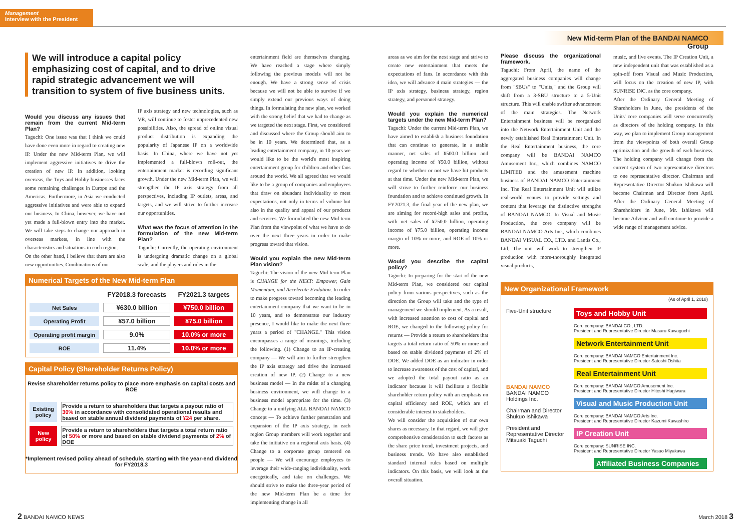Management
Interview with the President
New Mid-term Plan of the BANDAI NAMCO Group
We will introduce a capital policy emphasizing cost of capital, and to drive rapid strategic advancement we will transition to system of five business units.
Would you discuss any issues that remain from the current Mid-term Plan?
Taguchi: One issue was that I think we could have done even more in regard to creating new IP. Under the new Mid-term Plan, we will implement aggressive initiatives to drive the creation of new IP. In addition, looking overseas, the Toys and Hobby businesses faces some remaining challenges in Europe and the Americas. Furthermore, in Asia we conducted aggressive initiatives and were able to expand our business. In China, however, we have not yet made a full-blown entry into the market. We will take steps to change our approach in overseas markets, in line with the characteristics and situations in each region.
On the other hand, I believe that there are also new opportunities. Combinations of our
IP axis strategy and new technologies, such as VR, will continue to foster unprecedented new possibilities. Also, the spread of online visual product distribution is expanding the popularity of Japanese IP on a worldwide basis. In China, where we have not yet implemented a full-blown roll-out, the entertainment market is recording significant growth. Under the new Mid-term Plan, we will strengthen the IP axis strategy from all perspectives, including IP outlets, areas, and targets, and we will strive to further increase our opportunities.
What was the focus of attention in the formulation of the new Mid-term Plan?
Taguchi: Currently, the operating environment is undergoing dramatic change on a global scale, and the players and rules in the
Numerical Targets of the New Mid-term Plan
| | FY2018.3 forecasts | FY2021.3 targets |
| --- | --- | --- |
| Net Sales | ¥630.0 billion | ¥750.0 billion |
| Operating Profit | ¥57.0 billion | ¥75.0 billion |
| Operating profit margin | 9.0% | 10.0% or more |
| ROE | 11.4% | 10.0% or more |
Capital Policy (Shareholder Returns Policy)
Revise shareholder returns policy to place more emphasis on capital costs and ROE
| Existing policy | Provide a return to shareholders that targets a payout ratio of 30% in accordance with consolidated operational results and based on stable annual dividend payments of ¥24 per share. |
| New policy | Provide a return to shareholders that targets a total return ratio of 50% or more and based on stable dividend payments of 2% of DOE |
*Implement revised policy ahead of schedule, starting with the year-end dividend for FY2018.3
entertainment field are themselves changing. We have reached a stage where simply following the previous models will not be enough. We have a strong sense of crisis because we will not be able to survive if we simply extend our previous ways of doing things. In formulating the new plan, we worked with the strong belief that we had to change as we targeted the next stage. First, we considered and discussed where the Group should aim to be in 10 years. We determined that, as a leading entertainment company, in 10 years we would like to be the world's most inspiring entertainment group for children and other fans around the world. We all agreed that we would like to be a group of companies and employees that draw on abundant individuality to meet expectations, not only in terms of volume but also in the quality and appeal of our products and services. We formulated the new Mid-term Plan from the viewpoint of what we have to do over the next three years in order to make progress toward that vision.
Would you explain the new Mid-term Plan vision?
Taguchi: The vision of the new Mid-term Plan is CHANGE for the NEXT: Empower, Gain Momentum, and Accelerate Evolution. In order to make progress toward becoming the leading entertainment company that we want to be in 10 years, and to demonstrate our industry presence, I would like to make the next three years a period of "CHANGE." This vision encompasses a range of meanings, including the following. (1) Change to an IP-creating company — We will aim to further strengthen the IP axis strategy and drive the increased creation of new IP. (2) Change to a new business model — In the midst of a changing business environment, we will change to a business model appropriate for the time. (3) Change to a unifying ALL BANDAI NAMCO concept — To achieve further penetration and expansion of the IP axis strategy, in each region Group members will work together and take the initiative on a regional axis basis. (4) Change to a corporate group centered on people — We will encourage employees to leverage their wide-ranging individuality, work energetically, and take on challenges. We should strive to make the three-year period of the new Mid-term Plan be a time for implementing change in all
areas as we aim for the next stage and strive to create new entertainment that meets the expectations of fans. In accordance with this idea, we will advance 4 main strategies — the IP axis strategy, business strategy, region strategy, and personnel strategy.
Would you explain the numerical targets under the new Mid-term Plan?
Taguchi: Under the current Mid-term Plan, we have aimed to establish a business foundation that can continue to generate, in a stable manner, net sales of ¥500.0 billion and operating income of ¥50.0 billion, without regard to whether or not we have hit products at that time. Under the new Mid-term Plan, we will strive to further reinforce our business foundation and to achieve continued growth. In FY2021.3, the final year of the new plan, we are aiming for record-high sales and profits, with net sales of ¥750.0 billion, operating income of ¥75.0 billion, operating income margin of 10% or more, and ROE of 10% or more.
Would you describe the capital policy?
Taguchi: In preparing for the start of the new Mid-term Plan, we considered our capital policy from various perspectives, such as the direction the Group will take and the type of management we should implement. As a result, with increased attention to cost of capital and ROE, we changed to the following policy for returns — Provide a return to shareholders that targets a total return ratio of 50% or more and based on stable dividend payments of 2% of DOE. We added DOE as an indicator in order to increase awareness of the cost of capital, and we adopted the total payout ratio as an indicator because it will facilitate a flexible shareholder return policy with an emphasis on capital efficiency and ROE, which are of considerable interest to stakeholders.
We will consider the acquisition of our own shares as necessary. In that regard, we will give comprehensive consideration to such factors as the share price trend, investment projects, and business trends. We have also established standard internal rules based on multiple indicators. On this basis, we will look at the overall situation.
Please discuss the organizational framework.
Taguchi: From April, the name of the aggregated business companies will change from "SBUs" to "Units," and the Group will shift from a 3-SBU structure to a 5-Unit structure. This will enable swifter advancement of the main strategies. The Network Entertainment business will be reorganized into the Network Entertainment Unit and the newly established Real Entertainment Unit. In the Real Entertainment business, the core company will be BANDAI NAMCO Amusement Inc., which combines NAMCO LIMITED and the amusement machine business of BANDAI NAMCO Entertainment Inc. The Real Entertainment Unit will utilize real-world venues to provide settings and content that leverage the distinctive strengths of BANDAI NAMCO. In Visual and Music Production, the core company will be BANDAI NAMCO Arts Inc., which combines BANDAI VISUAL CO., LTD. and Lantis Co., Ltd. The unit will work to strengthen IP production with more-thoroughly integrated visual products,
music, and live events. The IP Creation Unit, a new independent unit that was established as a spin-off from Visual and Music Production, will focus on the creation of new IP, with SUNRISE INC. as the core company.
After the Ordinary General Meeting of Shareholders in June, the presidents of the Units' core companies will serve concurrently as directors of the holding company. In this way, we plan to implement Group management from the viewpoints of both overall Group optimization and the growth of each business. The holding company will change from the current system of two representative directors to one representative director. Chairman and Representative Director Shukuo Ishikawa will become Chairman and Director from April. After the Ordinary General Meeting of Shareholders in June, Mr. Ishikawa will become Advisor and will continue to provide a wide range of management advice.
New Organizational Framework
(As of April 1, 2018)
Five-Unit structure
BANDAI NAMCO
BANDAI NAMCO Holdings Inc.
Chairman and Director Shukuo Ishikawa
President and Representative Director Mitsuaki Taguchi
Toys and Hobby Unit
Core company: BANDAI CO., LTD.
President and Representative Director Masaru Kawaguchi
Network Entertainment Unit
Core company: BANDAI NAMCO Entertainment Inc.
President and Representative Director Satoshi Oshita
Real Entertainment Unit
Core company: BANDAI NAMCO Amusement Inc.
President and Representative Director Hitoshi Hagiwara
Visual and Music Production Unit
Core company: BANDAI NAMCO Arts Inc.
President and Representative Director Kazumi Kawashiro
IP Creation Unit
Core company: SUNRISE INC.
President and Representative Director Yasuo Miyakawa
Affiliated Business Companies
2 BANDAI NAMCO NEWS March 2018 3